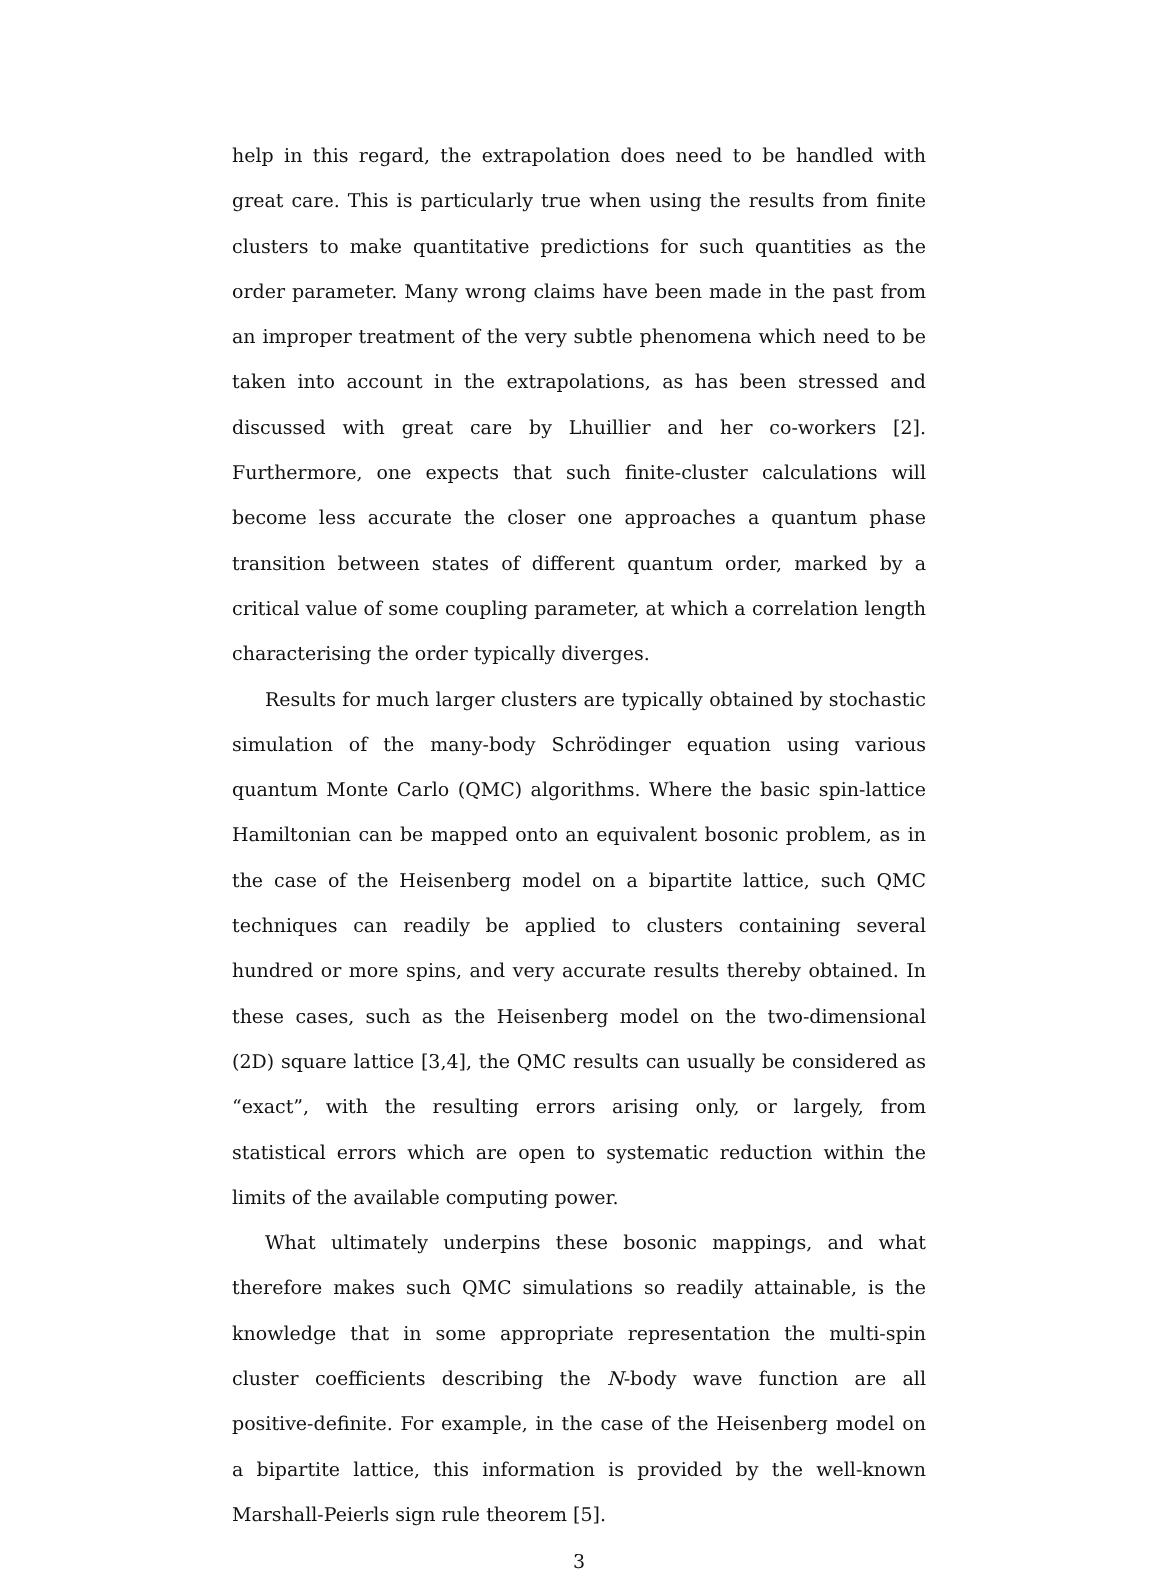help in this regard, the extrapolation does need to be handled with great care. This is particularly true when using the results from finite clusters to make quantitative predictions for such quantities as the order parameter. Many wrong claims have been made in the past from an improper treatment of the very subtle phenomena which need to be taken into account in the extrapolations, as has been stressed and discussed with great care by Lhuillier and her co-workers [2]. Furthermore, one expects that such finite-cluster calculations will become less accurate the closer one approaches a quantum phase transition between states of different quantum order, marked by a critical value of some coupling parameter, at which a correlation length characterising the order typically diverges.
Results for much larger clusters are typically obtained by stochastic simulation of the many-body Schrödinger equation using various quantum Monte Carlo (QMC) algorithms. Where the basic spin-lattice Hamiltonian can be mapped onto an equivalent bosonic problem, as in the case of the Heisenberg model on a bipartite lattice, such QMC techniques can readily be applied to clusters containing several hundred or more spins, and very accurate results thereby obtained. In these cases, such as the Heisenberg model on the two-dimensional (2D) square lattice [3,4], the QMC results can usually be considered as “exact”, with the resulting errors arising only, or largely, from statistical errors which are open to systematic reduction within the limits of the available computing power.
What ultimately underpins these bosonic mappings, and what therefore makes such QMC simulations so readily attainable, is the knowledge that in some appropriate representation the multi-spin cluster coefficients describing the N-body wave function are all positive-definite. For example, in the case of the Heisenberg model on a bipartite lattice, this information is provided by the well-known Marshall-Peierls sign rule theorem [5].
3